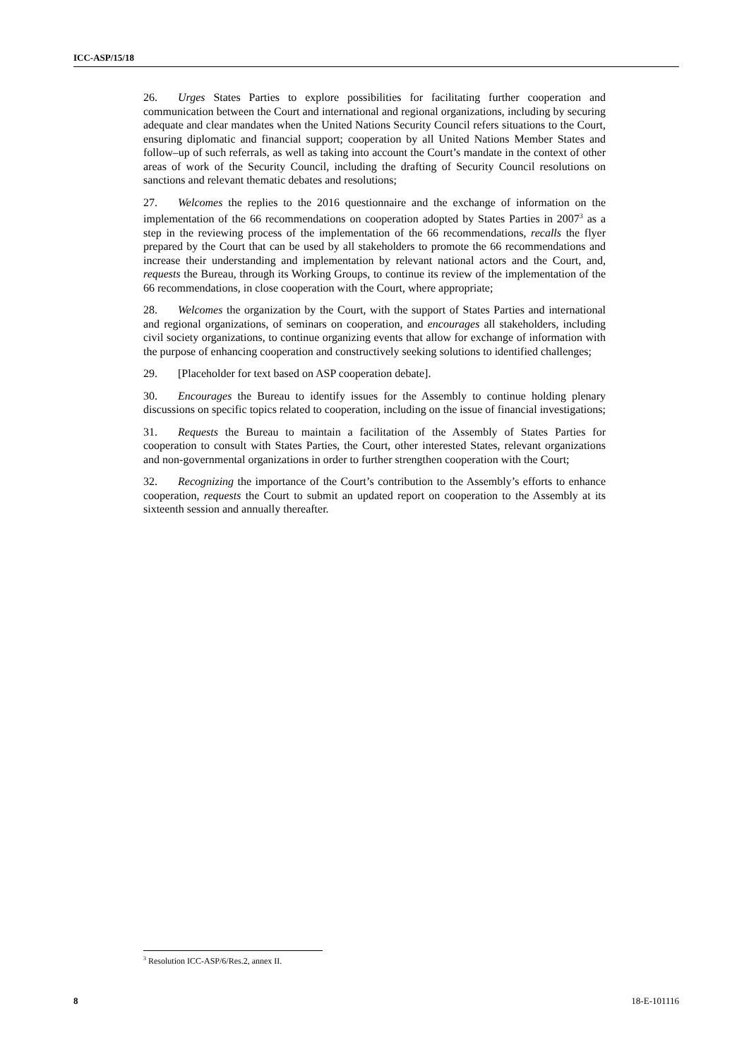ICC-ASP/15/18
26. Urges States Parties to explore possibilities for facilitating further cooperation and communication between the Court and international and regional organizations, including by securing adequate and clear mandates when the United Nations Security Council refers situations to the Court, ensuring diplomatic and financial support; cooperation by all United Nations Member States and follow–up of such referrals, as well as taking into account the Court’s mandate in the context of other areas of work of the Security Council, including the drafting of Security Council resolutions on sanctions and relevant thematic debates and resolutions;
27. Welcomes the replies to the 2016 questionnaire and the exchange of information on the implementation of the 66 recommendations on cooperation adopted by States Parties in 2007<sup>3</sup> as a step in the reviewing process of the implementation of the 66 recommendations, recalls the flyer prepared by the Court that can be used by all stakeholders to promote the 66 recommendations and increase their understanding and implementation by relevant national actors and the Court, and, requests the Bureau, through its Working Groups, to continue its review of the implementation of the 66 recommendations, in close cooperation with the Court, where appropriate;
28. Welcomes the organization by the Court, with the support of States Parties and international and regional organizations, of seminars on cooperation, and encourages all stakeholders, including civil society organizations, to continue organizing events that allow for exchange of information with the purpose of enhancing cooperation and constructively seeking solutions to identified challenges;
29. [Placeholder for text based on ASP cooperation debate].
30. Encourages the Bureau to identify issues for the Assembly to continue holding plenary discussions on specific topics related to cooperation, including on the issue of financial investigations;
31. Requests the Bureau to maintain a facilitation of the Assembly of States Parties for cooperation to consult with States Parties, the Court, other interested States, relevant organizations and non-governmental organizations in order to further strengthen cooperation with the Court;
32. Recognizing the importance of the Court’s contribution to the Assembly’s efforts to enhance cooperation, requests the Court to submit an updated report on cooperation to the Assembly at its sixteenth session and annually thereafter.
<sup>3</sup> Resolution ICC-ASP/6/Res.2, annex II.
8 18-E-101116